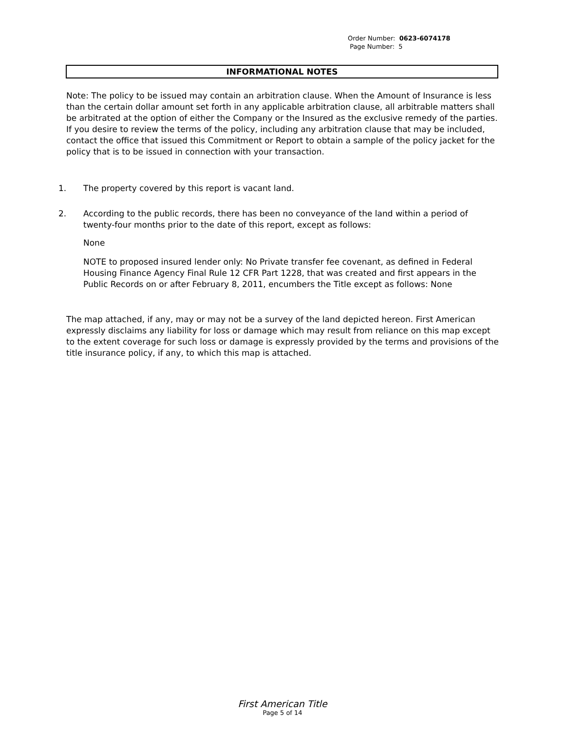Order Number: 0623-6074178
Page Number: 5
INFORMATIONAL NOTES
Note: The policy to be issued may contain an arbitration clause. When the Amount of Insurance is less than the certain dollar amount set forth in any applicable arbitration clause, all arbitrable matters shall be arbitrated at the option of either the Company or the Insured as the exclusive remedy of the parties. If you desire to review the terms of the policy, including any arbitration clause that may be included, contact the office that issued this Commitment or Report to obtain a sample of the policy jacket for the policy that is to be issued in connection with your transaction.
1. The property covered by this report is vacant land.
2. According to the public records, there has been no conveyance of the land within a period of twenty-four months prior to the date of this report, except as follows:
None
NOTE to proposed insured lender only: No Private transfer fee covenant, as defined in Federal Housing Finance Agency Final Rule 12 CFR Part 1228, that was created and first appears in the Public Records on or after February 8, 2011, encumbers the Title except as follows: None
The map attached, if any, may or may not be a survey of the land depicted hereon. First American expressly disclaims any liability for loss or damage which may result from reliance on this map except to the extent coverage for such loss or damage is expressly provided by the terms and provisions of the title insurance policy, if any, to which this map is attached.
First American Title
Page 5 of 14